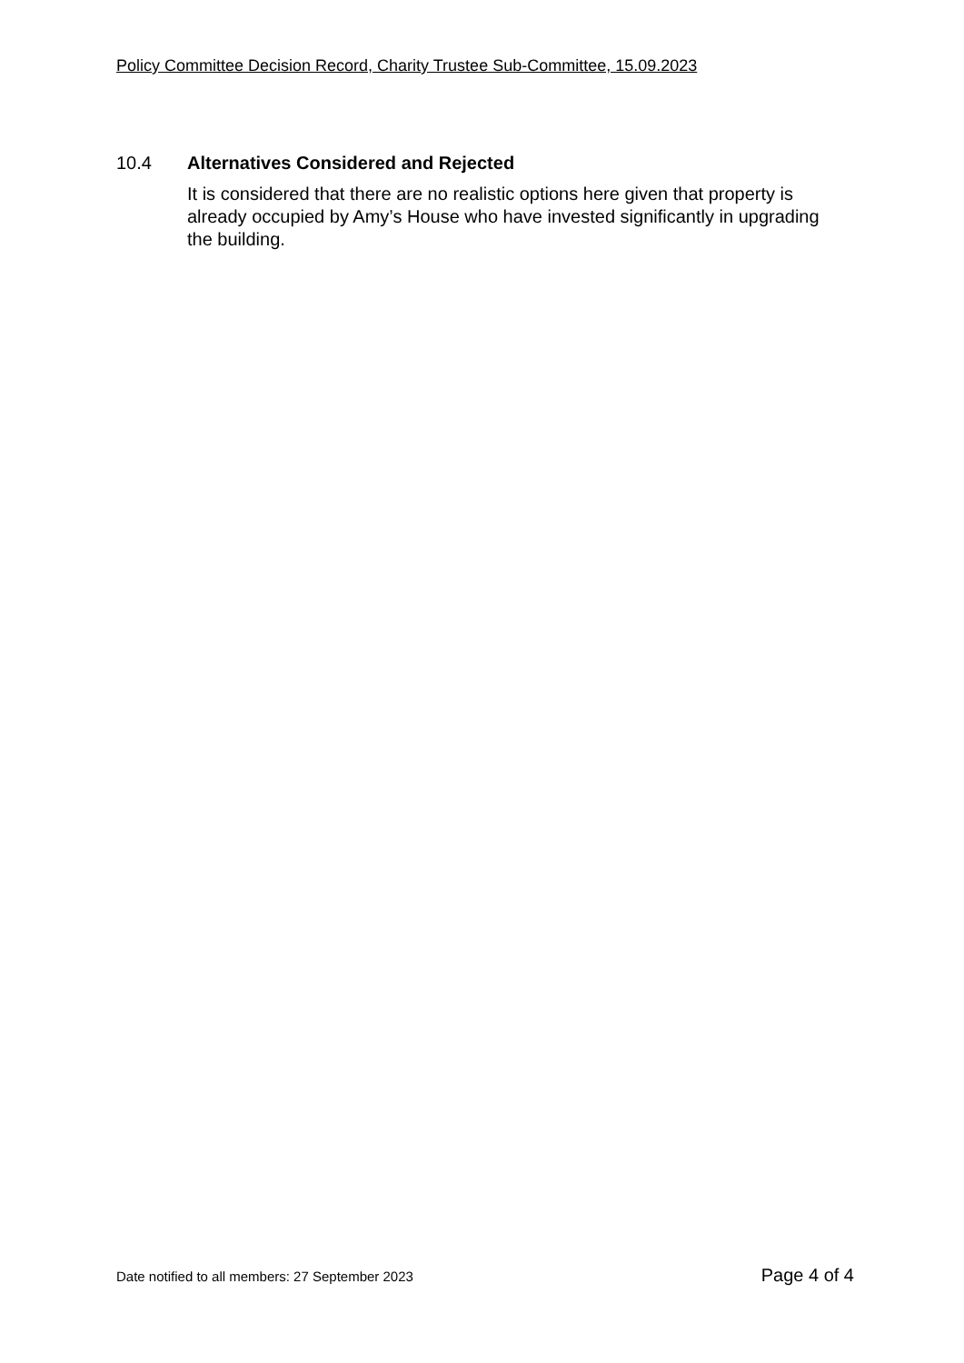Policy Committee Decision Record, Charity Trustee Sub-Committee, 15.09.2023
10.4 Alternatives Considered and Rejected
It is considered that there are no realistic options here given that property is already occupied by Amy’s House who have invested significantly in upgrading the building.
Date notified to all members: 27 September 2023 Page 4 of 4